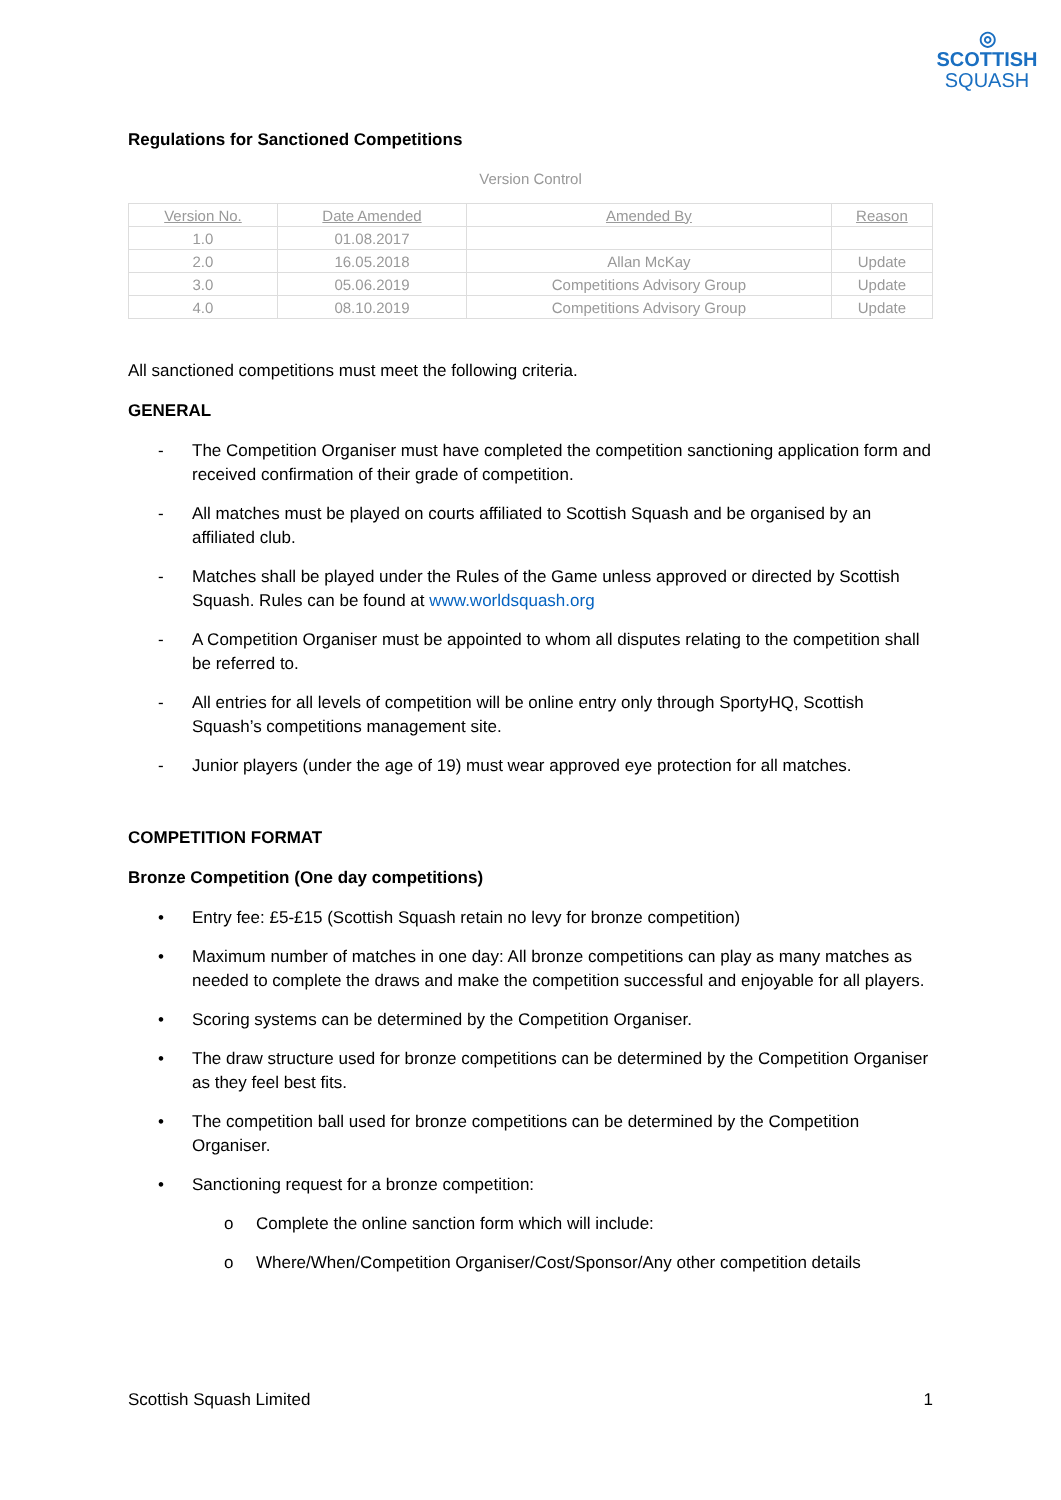◎
SCOTTISH
SQUASH
Regulations for Sanctioned Competitions
Version Control
| Version No. | Date Amended | Amended By | Reason |
| --- | --- | --- | --- |
| 1.0 | 01.08.2017 | | |
| 2.0 | 16.05.2018 | Allan McKay | Update |
| 3.0 | 05.06.2019 | Competitions Advisory Group | Update |
| 4.0 | 08.10.2019 | Competitions Advisory Group | Update |
All sanctioned competitions must meet the following criteria.
GENERAL
- The Competition Organiser must have completed the competition sanctioning application form and received confirmation of their grade of competition.
- All matches must be played on courts affiliated to Scottish Squash and be organised by an affiliated club.
- Matches shall be played under the Rules of the Game unless approved or directed by Scottish Squash. Rules can be found at www.worldsquash.org
- A Competition Organiser must be appointed to whom all disputes relating to the competition shall be referred to.
- All entries for all levels of competition will be online entry only through SportyHQ, Scottish Squash’s competitions management site.
- Junior players (under the age of 19) must wear approved eye protection for all matches.
COMPETITION FORMAT
Bronze Competition (One day competitions)
• Entry fee: £5-£15 (Scottish Squash retain no levy for bronze competition)
• Maximum number of matches in one day: All bronze competitions can play as many matches as needed to complete the draws and make the competition successful and enjoyable for all players.
• Scoring systems can be determined by the Competition Organiser.
• The draw structure used for bronze competitions can be determined by the Competition Organiser as they feel best fits.
• The competition ball used for bronze competitions can be determined by the Competition Organiser.
• Sanctioning request for a bronze competition:
o Complete the online sanction form which will include:
o Where/When/Competition Organiser/Cost/Sponsor/Any other competition details
Scottish Squash Limited 1